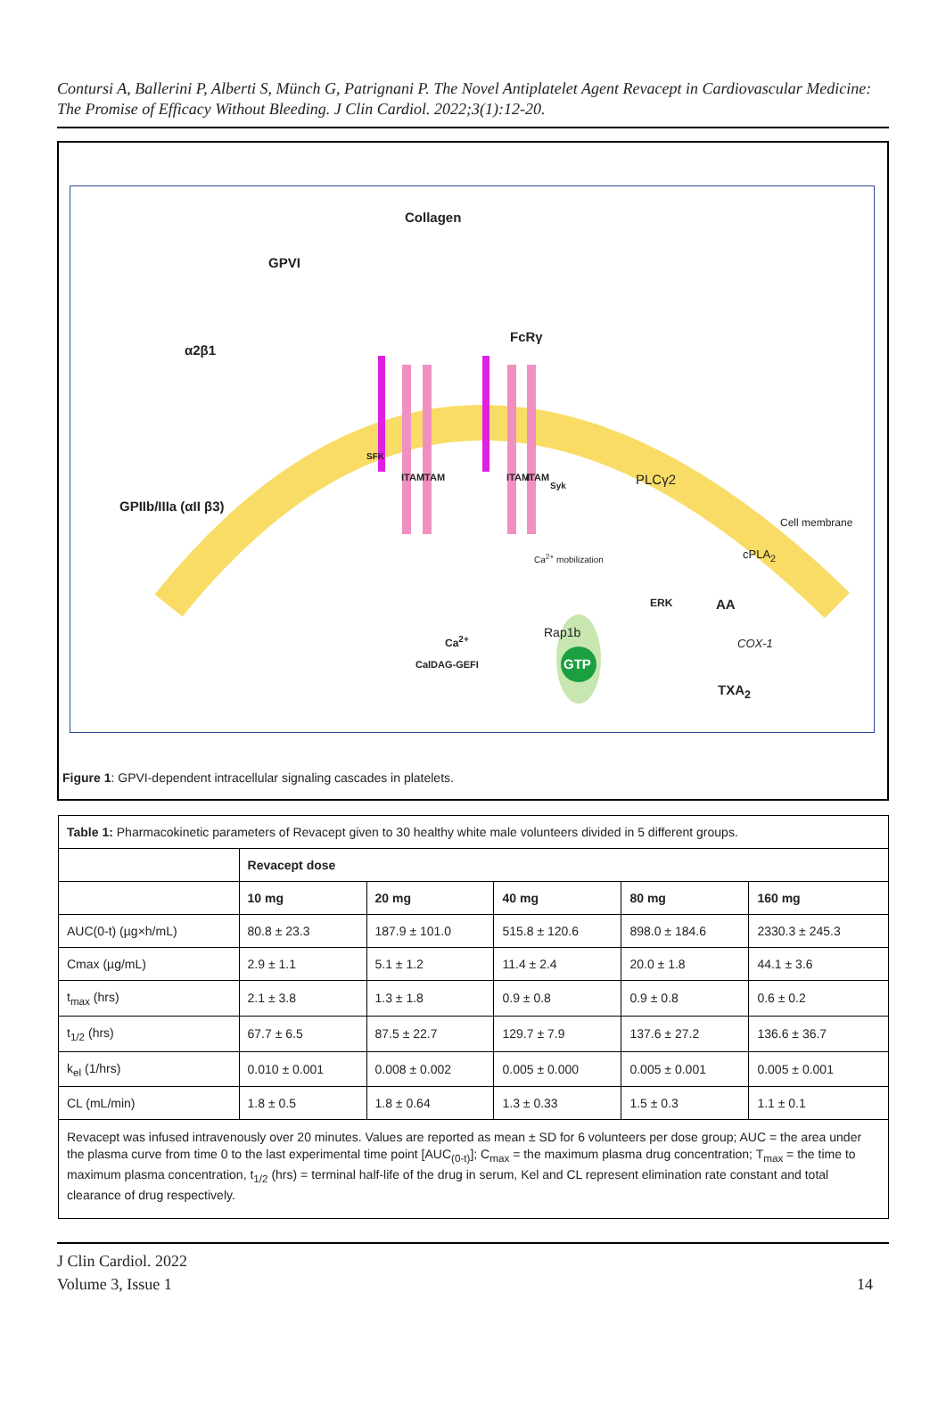Contursi A, Ballerini P, Alberti S, Münch G, Patrignani P. The Novel Antiplatelet Agent Revacept in Cardiovascular Medicine: The Promise of Efficacy Without Bleeding. J Clin Cardiol. 2022;3(1):12-20.
Collagen
GPVI
FcRγ
α2β1
GPIIb/IIIa (αII β3)
SFK
ITAM ITAM ITAM ITAM
Syk PLCγ2
Ca<sup>2+</sup> mobilization
Cell membrane
cPLA<sub>2</sub>
ERK AA
COX-1
TXA<sub>2</sub>
Ca<sup>2+</sup>
CalDAG-GEFI
Rap1b
GTP
Figure 1: GPVI-dependent intracellular signaling cascades in platelets.
| Table 1: Pharmacokinetic parameters of Revacept given to 30 healthy white male volunteers divided in 5 different groups. | | | | | |
| | Revacept dose | | | | |
| | 10 mg | 20 mg | 40 mg | 80 mg | 160 mg |
| AUC(0-t) (µg×h/mL) | 80.8 ± 23.3 | 187.9 ± 101.0 | 515.8 ± 120.6 | 898.0 ± 184.6 | 2330.3 ± 245.3 |
| Cmax (µg/mL) | 2.9 ± 1.1 | 5.1 ± 1.2 | 11.4 ± 2.4 | 20.0 ± 1.8 | 44.1 ± 3.6 |
| t<sub>max</sub> (hrs) | 2.1 ± 3.8 | 1.3 ± 1.8 | 0.9 ± 0.8 | 0.9 ± 0.8 | 0.6 ± 0.2 |
| t<sub>1/2</sub> (hrs) | 67.7 ± 6.5 | 87.5 ± 22.7 | 129.7 ± 7.9 | 137.6 ± 27.2 | 136.6 ± 36.7 |
| k<sub>el</sub> (1/hrs) | 0.010 ± 0.001 | 0.008 ± 0.002 | 0.005 ± 0.000 | 0.005 ± 0.001 | 0.005 ± 0.001 |
| CL (mL/min) | 1.8 ± 0.5 | 1.8 ± 0.64 | 1.3 ± 0.33 | 1.5 ± 0.3 | 1.1 ± 0.1 |
| Revacept was infused intravenously over 20 minutes. Values are reported as mean ± SD for 6 volunteers per dose group; AUC = the area under the plasma curve from time 0 to the last experimental time point [AUC<sub>(0-t)</sub>]; C<sub>max</sub> = the maximum plasma drug concentration; T<sub>max</sub> = the time to maximum plasma concentration, t<sub>1/2</sub> (hrs) = terminal half-life of the drug in serum, Kel and CL represent elimination rate constant and total clearance of drug respectively. | | | | | |
J Clin Cardiol. 2022
Volume 3, Issue 1
14